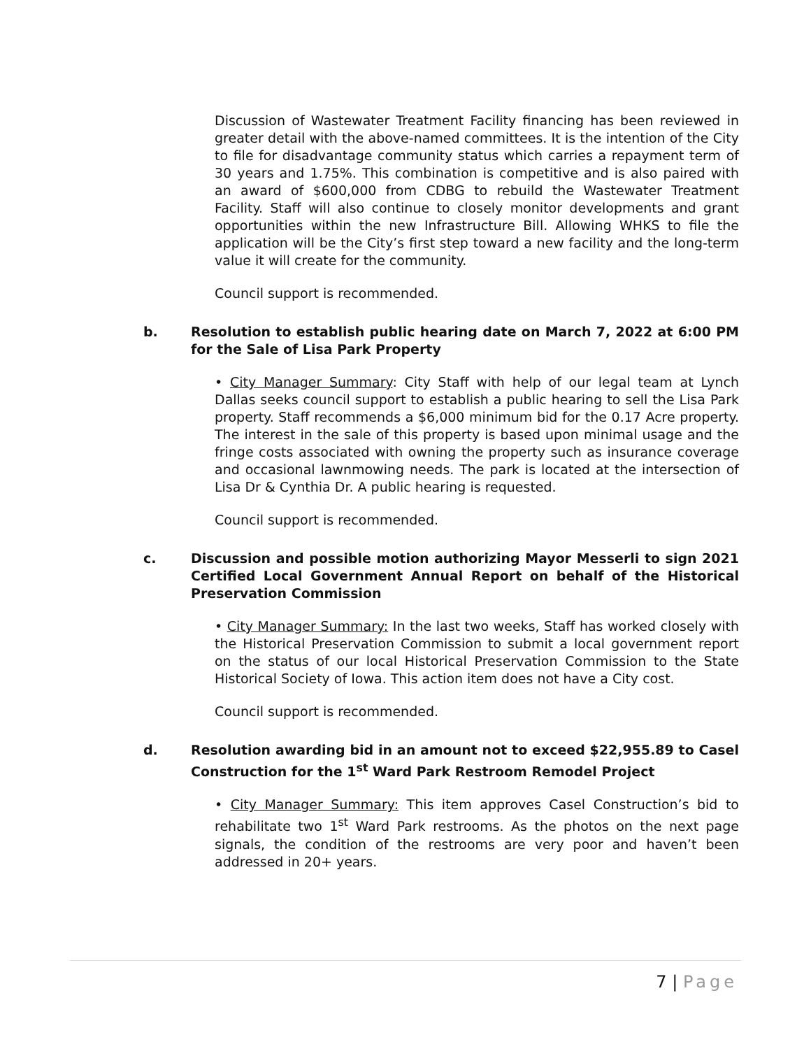Discussion of Wastewater Treatment Facility financing has been reviewed in greater detail with the above-named committees. It is the intention of the City to file for disadvantage community status which carries a repayment term of 30 years and 1.75%. This combination is competitive and is also paired with an award of $600,000 from CDBG to rebuild the Wastewater Treatment Facility. Staff will also continue to closely monitor developments and grant opportunities within the new Infrastructure Bill. Allowing WHKS to file the application will be the City’s first step toward a new facility and the long-term value it will create for the community.
Council support is recommended.
b. Resolution to establish public hearing date on March 7, 2022 at 6:00 PM for the Sale of Lisa Park Property
• City Manager Summary: City Staff with help of our legal team at Lynch Dallas seeks council support to establish a public hearing to sell the Lisa Park property. Staff recommends a $6,000 minimum bid for the 0.17 Acre property. The interest in the sale of this property is based upon minimal usage and the fringe costs associated with owning the property such as insurance coverage and occasional lawnmowing needs. The park is located at the intersection of Lisa Dr & Cynthia Dr. A public hearing is requested.
Council support is recommended.
c. Discussion and possible motion authorizing Mayor Messerli to sign 2021 Certified Local Government Annual Report on behalf of the Historical Preservation Commission
• City Manager Summary: In the last two weeks, Staff has worked closely with the Historical Preservation Commission to submit a local government report on the status of our local Historical Preservation Commission to the State Historical Society of Iowa. This action item does not have a City cost.
Council support is recommended.
d. Resolution awarding bid in an amount not to exceed $22,955.89 to Casel Construction for the 1<sup>st</sup> Ward Park Restroom Remodel Project
• City Manager Summary: This item approves Casel Construction’s bid to rehabilitate two 1<sup>st</sup> Ward Park restrooms. As the photos on the next page signals, the condition of the restrooms are very poor and haven’t been addressed in 20+ years.
7 | Page